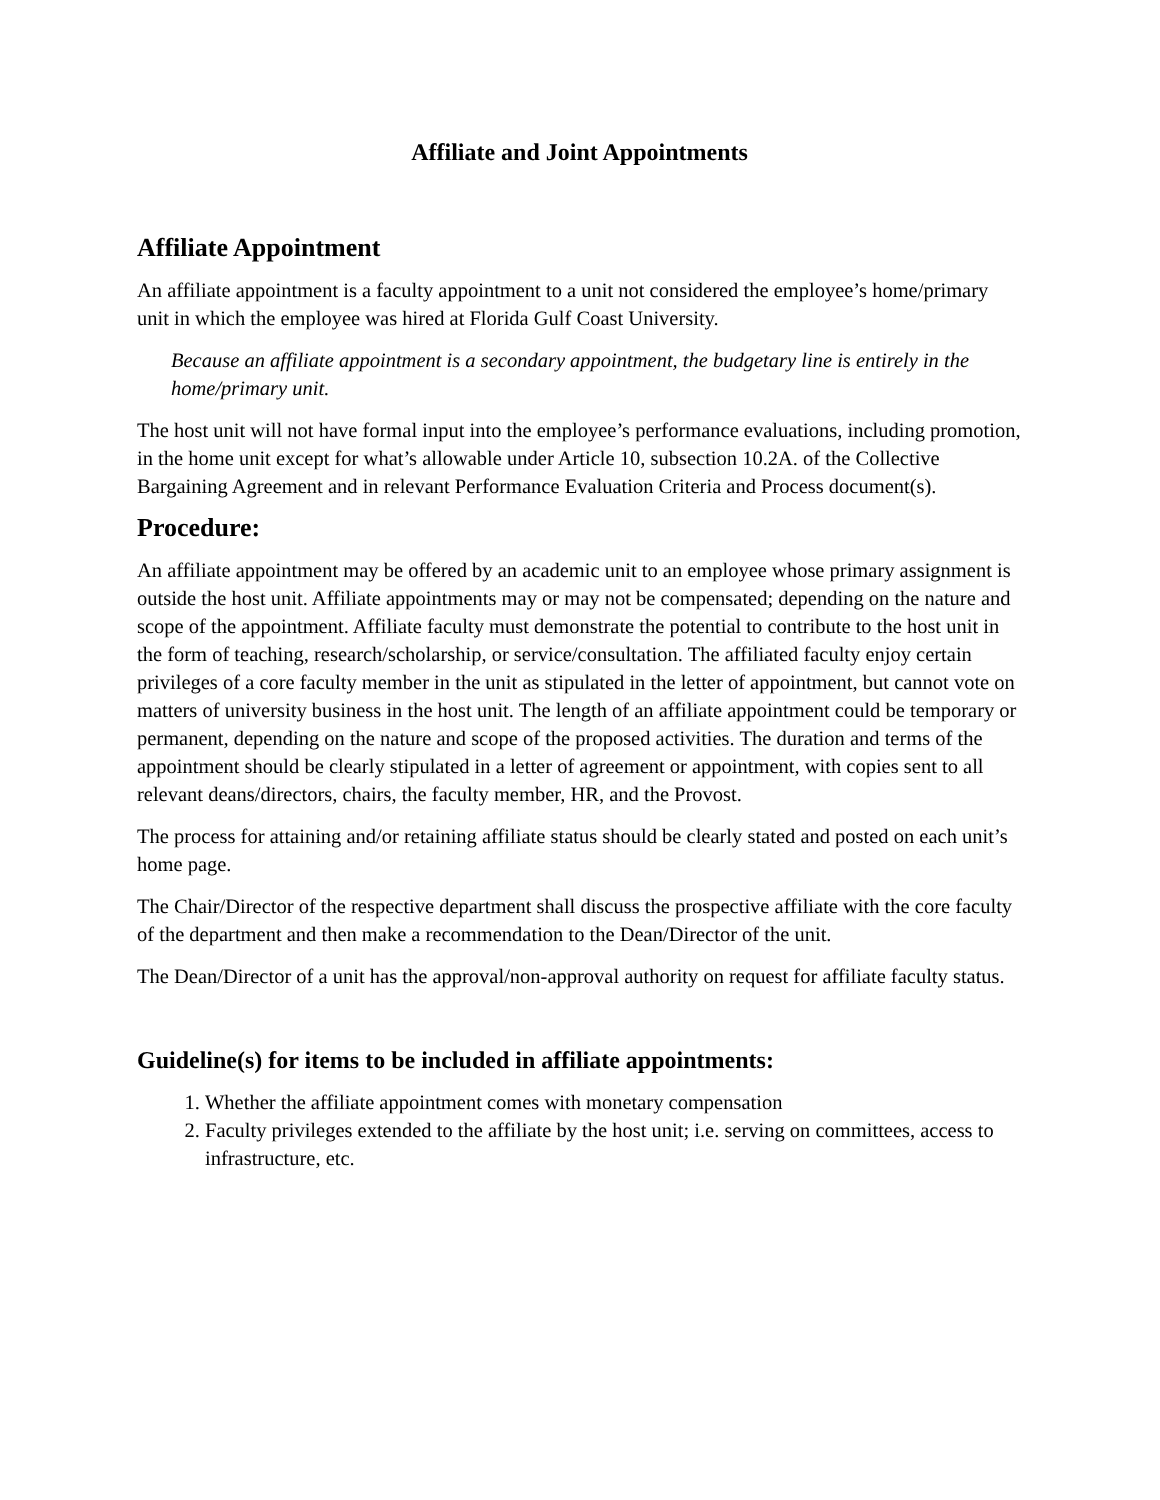Affiliate and Joint Appointments
Affiliate Appointment
An affiliate appointment is a faculty appointment to a unit not considered the employee’s home/primary unit in which the employee was hired at Florida Gulf Coast University.
Because an affiliate appointment is a secondary appointment, the budgetary line is entirely in the home/primary unit.
The host unit will not have formal input into the employee’s performance evaluations, including promotion, in the home unit except for what’s allowable under Article 10, subsection 10.2A. of the Collective Bargaining Agreement and in relevant Performance Evaluation Criteria and Process document(s).
Procedure:
An affiliate appointment may be offered by an academic unit to an employee whose primary assignment is outside the host unit. Affiliate appointments may or may not be compensated; depending on the nature and scope of the appointment. Affiliate faculty must demonstrate the potential to contribute to the host unit in the form of teaching, research/scholarship, or service/consultation. The affiliated faculty enjoy certain privileges of a core faculty member in the unit as stipulated in the letter of appointment, but cannot vote on matters of university business in the host unit. The length of an affiliate appointment could be temporary or permanent, depending on the nature and scope of the proposed activities. The duration and terms of the appointment should be clearly stipulated in a letter of agreement or appointment, with copies sent to all relevant deans/directors, chairs, the faculty member, HR, and the Provost.
The process for attaining and/or retaining affiliate status should be clearly stated and posted on each unit’s home page.
The Chair/Director of the respective department shall discuss the prospective affiliate with the core faculty of the department and then make a recommendation to the Dean/Director of the unit.
The Dean/Director of a unit has the approval/non-approval authority on request for affiliate faculty status.
Guideline(s) for items to be included in affiliate appointments:
1. Whether the affiliate appointment comes with monetary compensation
2. Faculty privileges extended to the affiliate by the host unit; i.e. serving on committees, access to infrastructure, etc.